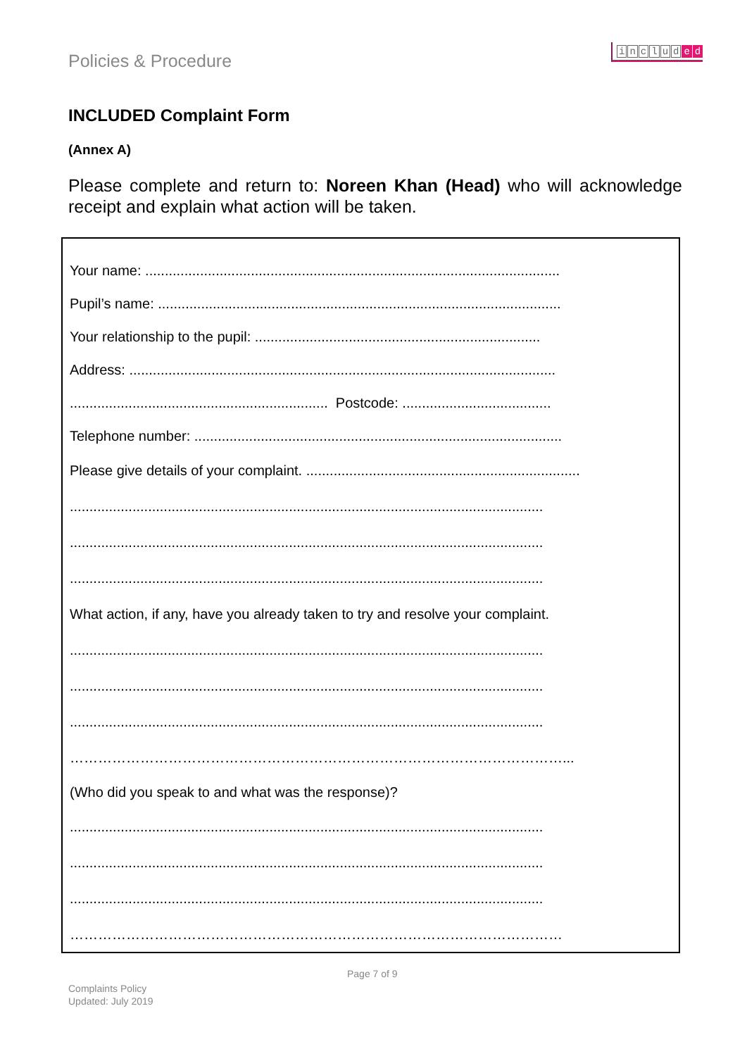Policies & Procedure
includ e d
INCLUDED Complaint Form
(Annex A)
Please complete and return to: Noreen Khan (Head) who will acknowledge receipt and explain what action will be taken.
Your name: ..........................................................................................................
Pupil’s name: .......................................................................................................
Your relationship to the pupil: .........................................................................
Address: .............................................................................................................
.................................................................. Postcode: ......................................
Telephone number: ..............................................................................................
Please give details of your complaint. ......................................................................
.........................................................................................................................
.........................................................................................................................
.........................................................................................................................
What action, if any, have you already taken to try and resolve your complaint.
.........................................................................................................................
.........................................................................................................................
.........................................................................................................................
……………………………………………………………………………………………...
(Who did you speak to and what was the response)?
.........................................................................................................................
.........................................................................................................................
.........................................................................................................................
……………………………………………………………………………………………
Page 7 of 9
Complaints Policy
Updated: July 2019